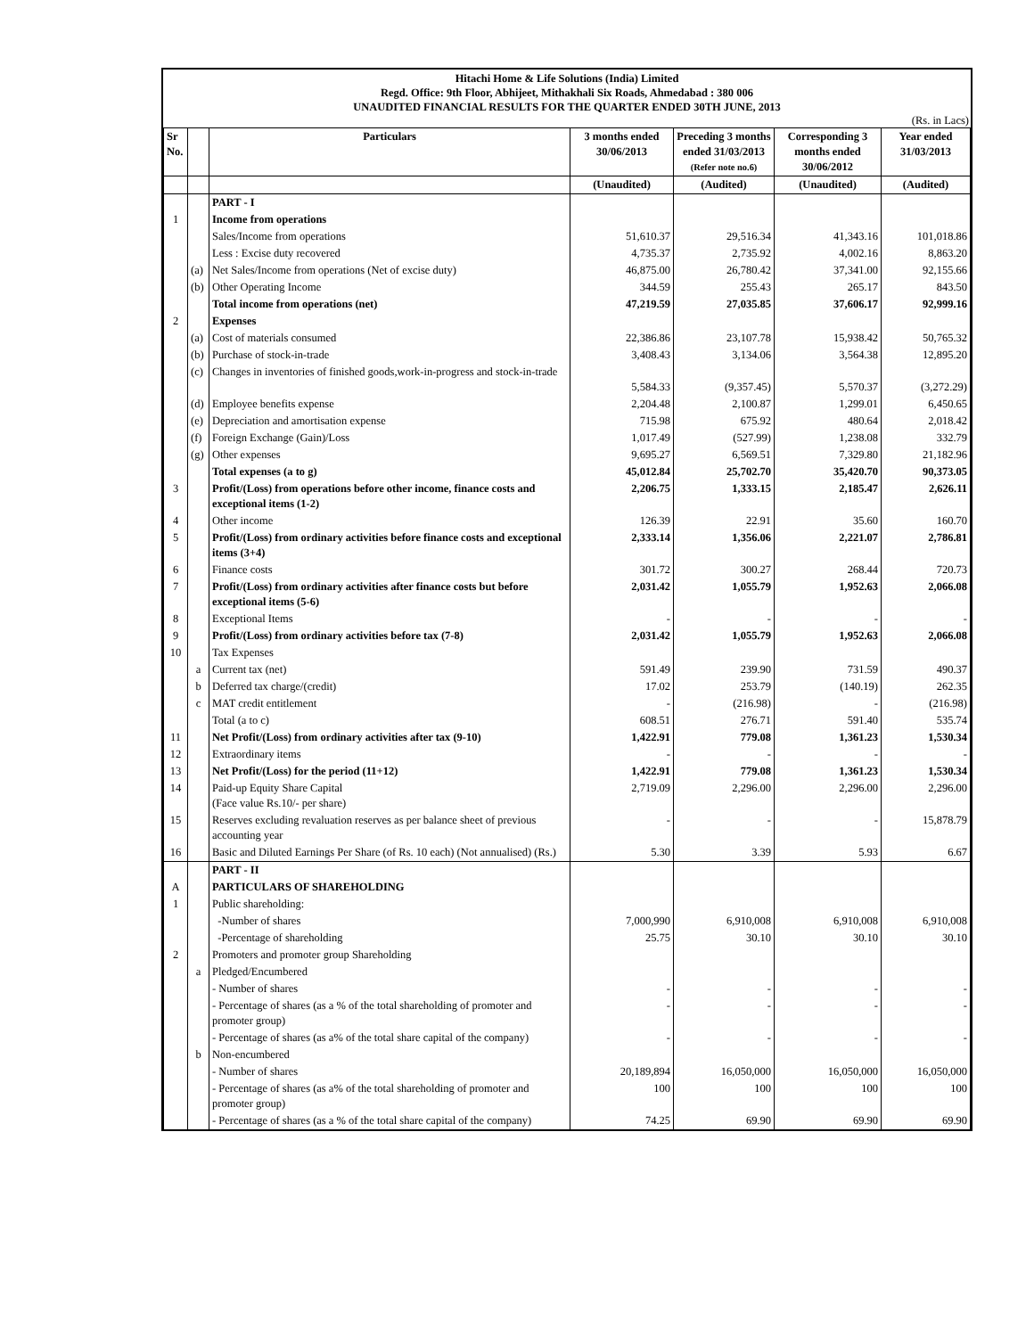Hitachi Home & Life Solutions (India) Limited
Regd. Office: 9th Floor, Abhijeet, Mithakhali Six Roads, Ahmedabad : 380 006
UNAUDITED FINANCIAL RESULTS FOR THE QUARTER ENDED 30TH JUNE, 2013
(Rs. in Lacs)
| Sr No. | | Particulars | 3 months ended 30/06/2013 | Preceding 3 months ended 31/03/2013 (Refer note no.6) | Corresponding 3 months ended 30/06/2012 | Year ended 31/03/2013 |
| --- | --- | --- | --- | --- | --- | --- |
| | | | (Unaudited) | (Audited) | (Unaudited) | (Audited) |
| | | PART - I | | | | |
| 1 | | Income from operations | | | | |
| | | Sales/Income from operations | 51,610.37 | 29,516.34 | 41,343.16 | 101,018.86 |
| | | Less : Excise duty recovered | 4,735.37 | 2,735.92 | 4,002.16 | 8,863.20 |
| | (a) | Net Sales/Income from operations (Net of excise duty) | 46,875.00 | 26,780.42 | 37,341.00 | 92,155.66 |
| | (b) | Other Operating Income | 344.59 | 255.43 | 265.17 | 843.50 |
| | | Total income from operations (net) | 47,219.59 | 27,035.85 | 37,606.17 | 92,999.16 |
| 2 | | Expenses | | | | |
| | (a) | Cost of materials consumed | 22,386.86 | 23,107.78 | 15,938.42 | 50,765.32 |
| | (b) | Purchase of stock-in-trade | 3,408.43 | 3,134.06 | 3,564.38 | 12,895.20 |
| | (c) | Changes in inventories of finished goods,work-in-progress and stock-in-trade | 5,584.33 | (9,357.45) | 5,570.37 | (3,272.29) |
| | (d) | Employee benefits expense | 2,204.48 | 2,100.87 | 1,299.01 | 6,450.65 |
| | (e) | Depreciation and amortisation expense | 715.98 | 675.92 | 480.64 | 2,018.42 |
| | (f) | Foreign Exchange (Gain)/Loss | 1,017.49 | (527.99) | 1,238.08 | 332.79 |
| | (g) | Other expenses | 9,695.27 | 6,569.51 | 7,329.80 | 21,182.96 |
| | | Total expenses (a to g) | 45,012.84 | 25,702.70 | 35,420.70 | 90,373.05 |
| 3 | | Profit/(Loss) from operations before other income, finance costs and exceptional items (1-2) | 2,206.75 | 1,333.15 | 2,185.47 | 2,626.11 |
| 4 | | Other income | 126.39 | 22.91 | 35.60 | 160.70 |
| 5 | | Profit/(Loss) from ordinary activities before finance costs and exceptional items (3+4) | 2,333.14 | 1,356.06 | 2,221.07 | 2,786.81 |
| 6 | | Finance costs | 301.72 | 300.27 | 268.44 | 720.73 |
| 7 | | Profit/(Loss) from ordinary activities after finance costs but before exceptional items (5-6) | 2,031.42 | 1,055.79 | 1,952.63 | 2,066.08 |
| 8 | | Exceptional Items | - | - | - | - |
| 9 | | Profit/(Loss) from ordinary activities before tax (7-8) | 2,031.42 | 1,055.79 | 1,952.63 | 2,066.08 |
| 10 | | Tax Expenses | | | | |
| | a | Current tax (net) | 591.49 | 239.90 | 731.59 | 490.37 |
| | b | Deferred tax charge/(credit) | 17.02 | 253.79 | (140.19) | 262.35 |
| | c | MAT credit entitlement | - | (216.98) | - | (216.98) |
| | | Total (a to c) | 608.51 | 276.71 | 591.40 | 535.74 |
| 11 | | Net Profit/(Loss) from ordinary activities after tax (9-10) | 1,422.91 | 779.08 | 1,361.23 | 1,530.34 |
| 12 | | Extraordinary items | - | - | - | - |
| 13 | | Net Profit/(Loss) for the period (11+12) | 1,422.91 | 779.08 | 1,361.23 | 1,530.34 |
| 14 | | Paid-up Equity Share Capital (Face value Rs.10/- per share) | 2,719.09 | 2,296.00 | 2,296.00 | 2,296.00 |
| 15 | | Reserves excluding revaluation reserves as per balance sheet of previous accounting year | - | - | - | 15,878.79 |
| 16 | | Basic and Diluted Earnings Per Share (of Rs. 10 each) (Not annualised) (Rs.) | 5.30 | 3.39 | 5.93 | 6.67 |
| | | PART - II | | | | |
| A | | PARTICULARS OF SHAREHOLDING | | | | |
| 1 | | Public shareholding: | | | | |
| | | -Number of shares | 7,000,990 | 6,910,008 | 6,910,008 | 6,910,008 |
| | | -Percentage of shareholding | 25.75 | 30.10 | 30.10 | 30.10 |
| 2 | | Promoters and promoter group Shareholding | | | | |
| | a | Pledged/Encumbered | | | | |
| | | - Number of shares | - | - | - | - |
| | | - Percentage of shares (as a % of the total shareholding of promoter and promoter group) | - | - | - | - |
| | | - Percentage of shares (as a% of the total share capital of the company) | - | - | - | - |
| | b | Non-encumbered | | | | |
| | | - Number of shares | 20,189,894 | 16,050,000 | 16,050,000 | 16,050,000 |
| | | - Percentage of shares (as a% of the total shareholding of promoter and promoter group) | 100 | 100 | 100 | 100 |
| | | - Percentage of shares (as a % of the total share capital of the company) | 74.25 | 69.90 | 69.90 | 69.90 |